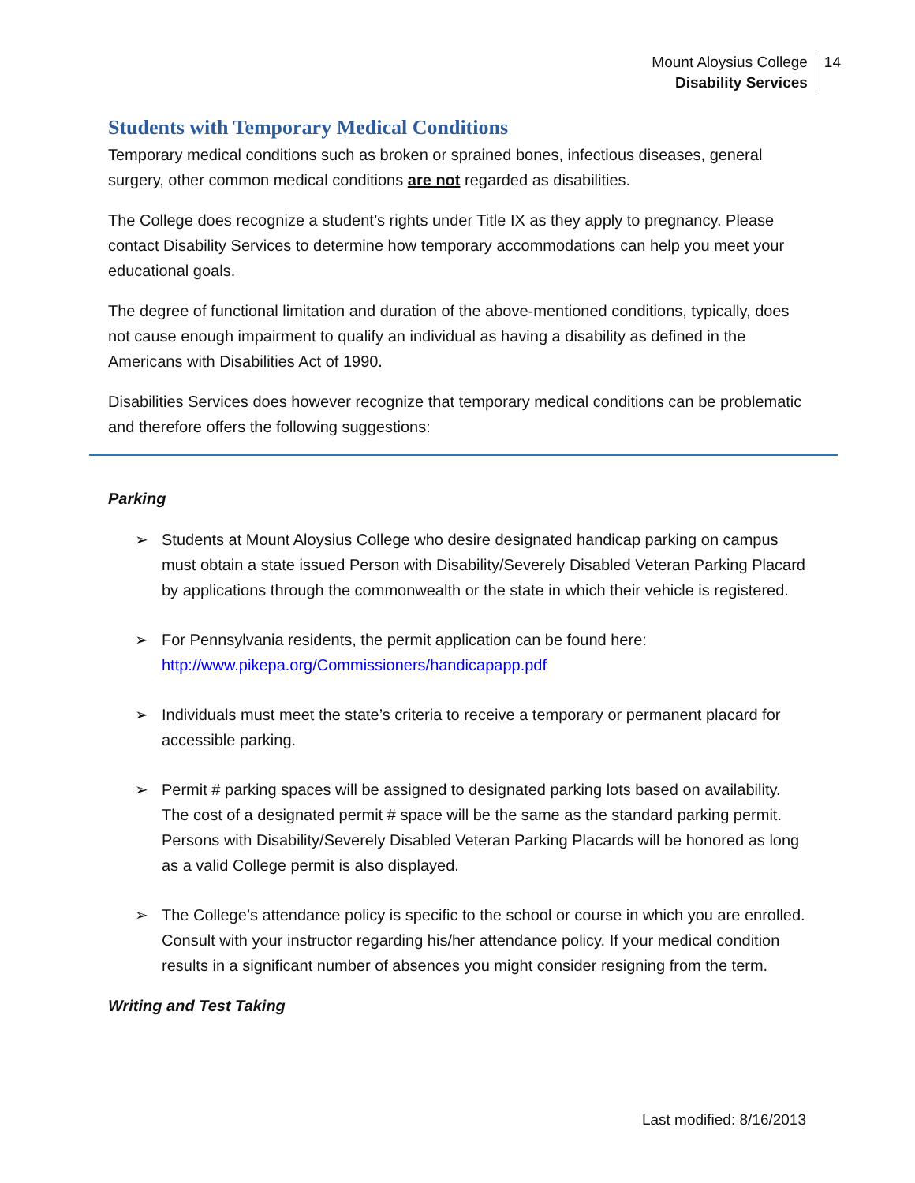Mount Aloysius College
Disability Services
14
Students with Temporary Medical Conditions
Temporary medical conditions such as broken or sprained bones, infectious diseases, general surgery, other common medical conditions are not regarded as disabilities.
The College does recognize a student’s rights under Title IX as they apply to pregnancy. Please contact Disability Services to determine how temporary accommodations can help you meet your educational goals.
The degree of functional limitation and duration of the above-mentioned conditions, typically, does not cause enough impairment to qualify an individual as having a disability as defined in the Americans with Disabilities Act of 1990.
Disabilities Services does however recognize that temporary medical conditions can be problematic and therefore offers the following suggestions:
Parking
➢ Students at Mount Aloysius College who desire designated handicap parking on campus must obtain a state issued Person with Disability/Severely Disabled Veteran Parking Placard by applications through the commonwealth or the state in which their vehicle is registered.
➢ For Pennsylvania residents, the permit application can be found here: http://www.pikepa.org/Commissioners/handicapapp.pdf
➢ Individuals must meet the state’s criteria to receive a temporary or permanent placard for accessible parking.
➢ Permit # parking spaces will be assigned to designated parking lots based on availability. The cost of a designated permit # space will be the same as the standard parking permit. Persons with Disability/Severely Disabled Veteran Parking Placards will be honored as long as a valid College permit is also displayed.
➢ The College’s attendance policy is specific to the school or course in which you are enrolled. Consult with your instructor regarding his/her attendance policy. If your medical condition results in a significant number of absences you might consider resigning from the term.
Writing and Test Taking
Last modified: 8/16/2013